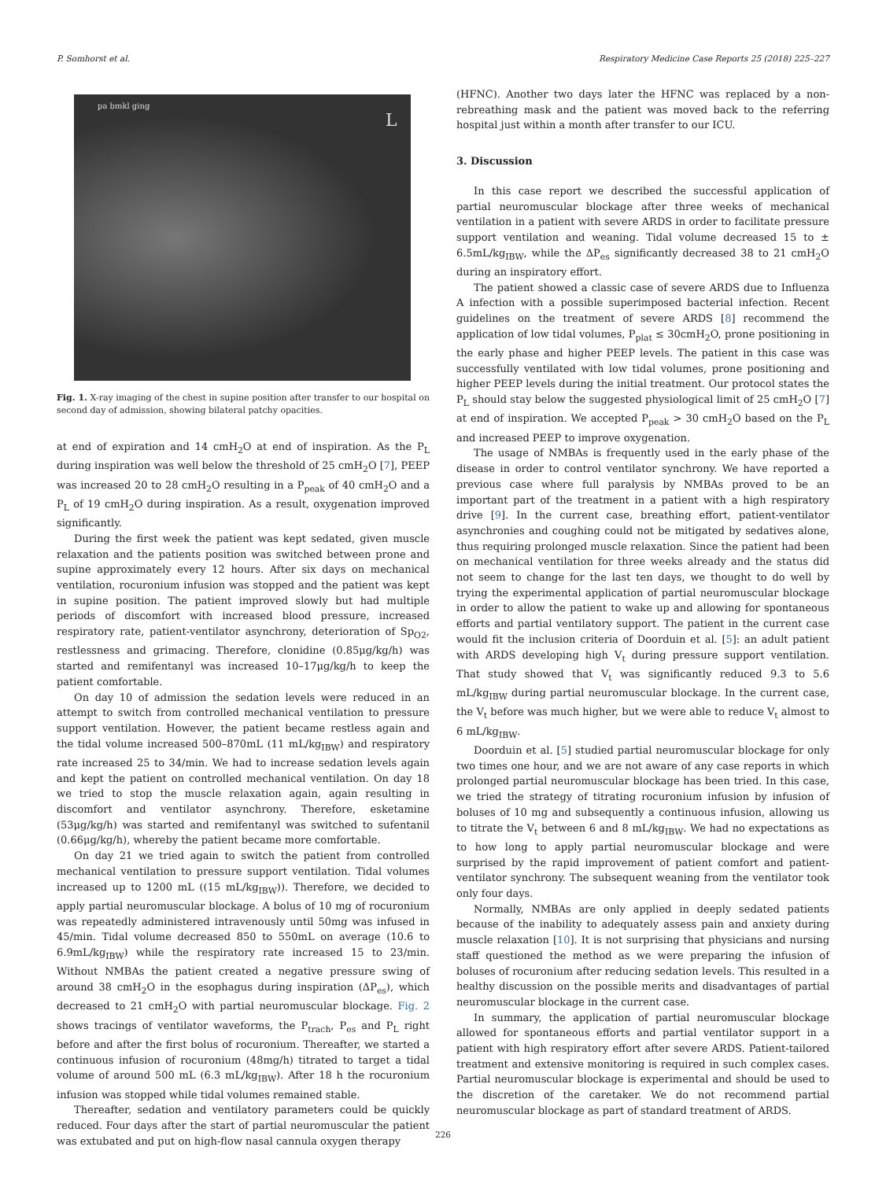P. Somhorst et al. Respiratory Medicine Case Reports 25 (2018) 225–227
pa bmkl ging
L
Fig. 1. X-ray imaging of the chest in supine position after transfer to our hospital on second day of admission, showing bilateral patchy opacities.
at end of expiration and 14 cmH<sub>2</sub>O at end of inspiration. As the P<sub>L</sub> during inspiration was well below the threshold of 25 cmH<sub>2</sub>O [7], PEEP was increased 20 to 28 cmH<sub>2</sub>O resulting in a P<sub>peak</sub> of 40 cmH<sub>2</sub>O and a P<sub>L</sub> of 19 cmH<sub>2</sub>O during inspiration. As a result, oxygenation improved significantly.
During the first week the patient was kept sedated, given muscle relaxation and the patients position was switched between prone and supine approximately every 12 hours. After six days on mechanical ventilation, rocuronium infusion was stopped and the patient was kept in supine position. The patient improved slowly but had multiple periods of discomfort with increased blood pressure, increased respiratory rate, patient-ventilator asynchrony, deterioration of Sp<sub>O2</sub>, restlessness and grimacing. Therefore, clonidine (0.85μg/kg/h) was started and remifentanyl was increased 10–17μg/kg/h to keep the patient comfortable.
On day 10 of admission the sedation levels were reduced in an attempt to switch from controlled mechanical ventilation to pressure support ventilation. However, the patient became restless again and the tidal volume increased 500–870mL (11 mL/kg<sub>IBW</sub>) and respiratory rate increased 25 to 34/min. We had to increase sedation levels again and kept the patient on controlled mechanical ventilation. On day 18 we tried to stop the muscle relaxation again, again resulting in discomfort and ventilator asynchrony. Therefore, esketamine (53μg/kg/h) was started and remifentanyl was switched to sufentanil (0.66μg/kg/h), whereby the patient became more comfortable.
On day 21 we tried again to switch the patient from controlled mechanical ventilation to pressure support ventilation. Tidal volumes increased up to 1200 mL ((15 mL/kg<sub>IBW</sub>)). Therefore, we decided to apply partial neuromuscular blockage. A bolus of 10 mg of rocuronium was repeatedly administered intravenously until 50mg was infused in 45/min. Tidal volume decreased 850 to 550mL on average (10.6 to 6.9mL/kg<sub>IBW</sub>) while the respiratory rate increased 15 to 23/min. Without NMBAs the patient created a negative pressure swing of around 38 cmH<sub>2</sub>O in the esophagus during inspiration (ΔP<sub>es</sub>), which decreased to 21 cmH<sub>2</sub>O with partial neuromuscular blockage. Fig. 2 shows tracings of ventilator waveforms, the P<sub>trach</sub>, P<sub>es</sub> and P<sub>L</sub> right before and after the first bolus of rocuronium. Thereafter, we started a continuous infusion of rocuronium (48mg/h) titrated to target a tidal volume of around 500 mL (6.3 mL/kg<sub>IBW</sub>). After 18 h the rocuronium infusion was stopped while tidal volumes remained stable.
Thereafter, sedation and ventilatory parameters could be quickly reduced. Four days after the start of partial neuromuscular the patient was extubated and put on high-flow nasal cannula oxygen therapy
(HFNC). Another two days later the HFNC was replaced by a non-rebreathing mask and the patient was moved back to the referring hospital just within a month after transfer to our ICU.
3. Discussion
In this case report we described the successful application of partial neuromuscular blockage after three weeks of mechanical ventilation in a patient with severe ARDS in order to facilitate pressure support ventilation and weaning. Tidal volume decreased 15 to ± 6.5mL/kg<sub>IBW</sub>, while the ΔP<sub>es</sub> significantly decreased 38 to 21 cmH<sub>2</sub>O during an inspiratory effort.
The patient showed a classic case of severe ARDS due to Influenza A infection with a possible superimposed bacterial infection. Recent guidelines on the treatment of severe ARDS [8] recommend the application of low tidal volumes, P<sub>plat</sub> ≤ 30cmH<sub>2</sub>O, prone positioning in the early phase and higher PEEP levels. The patient in this case was successfully ventilated with low tidal volumes, prone positioning and higher PEEP levels during the initial treatment. Our protocol states the P<sub>L</sub> should stay below the suggested physiological limit of 25 cmH<sub>2</sub>O [7] at end of inspiration. We accepted P<sub>peak</sub> > 30 cmH<sub>2</sub>O based on the P<sub>L</sub> and increased PEEP to improve oxygenation.
The usage of NMBAs is frequently used in the early phase of the disease in order to control ventilator synchrony. We have reported a previous case where full paralysis by NMBAs proved to be an important part of the treatment in a patient with a high respiratory drive [9]. In the current case, breathing effort, patient-ventilator asynchronies and coughing could not be mitigated by sedatives alone, thus requiring prolonged muscle relaxation. Since the patient had been on mechanical ventilation for three weeks already and the status did not seem to change for the last ten days, we thought to do well by trying the experimental application of partial neuromuscular blockage in order to allow the patient to wake up and allowing for spontaneous efforts and partial ventilatory support. The patient in the current case would fit the inclusion criteria of Doorduin et al. [5]: an adult patient with ARDS developing high V<sub>t</sub> during pressure support ventilation. That study showed that V<sub>t</sub> was significantly reduced 9.3 to 5.6 mL/kg<sub>IBW</sub> during partial neuromuscular blockage. In the current case, the V<sub>t</sub> before was much higher, but we were able to reduce V<sub>t</sub> almost to 6 mL/kg<sub>IBW</sub>.
Doorduin et al. [5] studied partial neuromuscular blockage for only two times one hour, and we are not aware of any case reports in which prolonged partial neuromuscular blockage has been tried. In this case, we tried the strategy of titrating rocuronium infusion by infusion of boluses of 10 mg and subsequently a continuous infusion, allowing us to titrate the V<sub>t</sub> between 6 and 8 mL/kg<sub>IBW</sub>. We had no expectations as to how long to apply partial neuromuscular blockage and were surprised by the rapid improvement of patient comfort and patient-ventilator synchrony. The subsequent weaning from the ventilator took only four days.
Normally, NMBAs are only applied in deeply sedated patients because of the inability to adequately assess pain and anxiety during muscle relaxation [10]. It is not surprising that physicians and nursing staff questioned the method as we were preparing the infusion of boluses of rocuronium after reducing sedation levels. This resulted in a healthy discussion on the possible merits and disadvantages of partial neuromuscular blockage in the current case.
In summary, the application of partial neuromuscular blockage allowed for spontaneous efforts and partial ventilator support in a patient with high respiratory effort after severe ARDS. Patient-tailored treatment and extensive monitoring is required in such complex cases. Partial neuromuscular blockage is experimental and should be used to the discretion of the caretaker. We do not recommend partial neuromuscular blockage as part of standard treatment of ARDS.
226